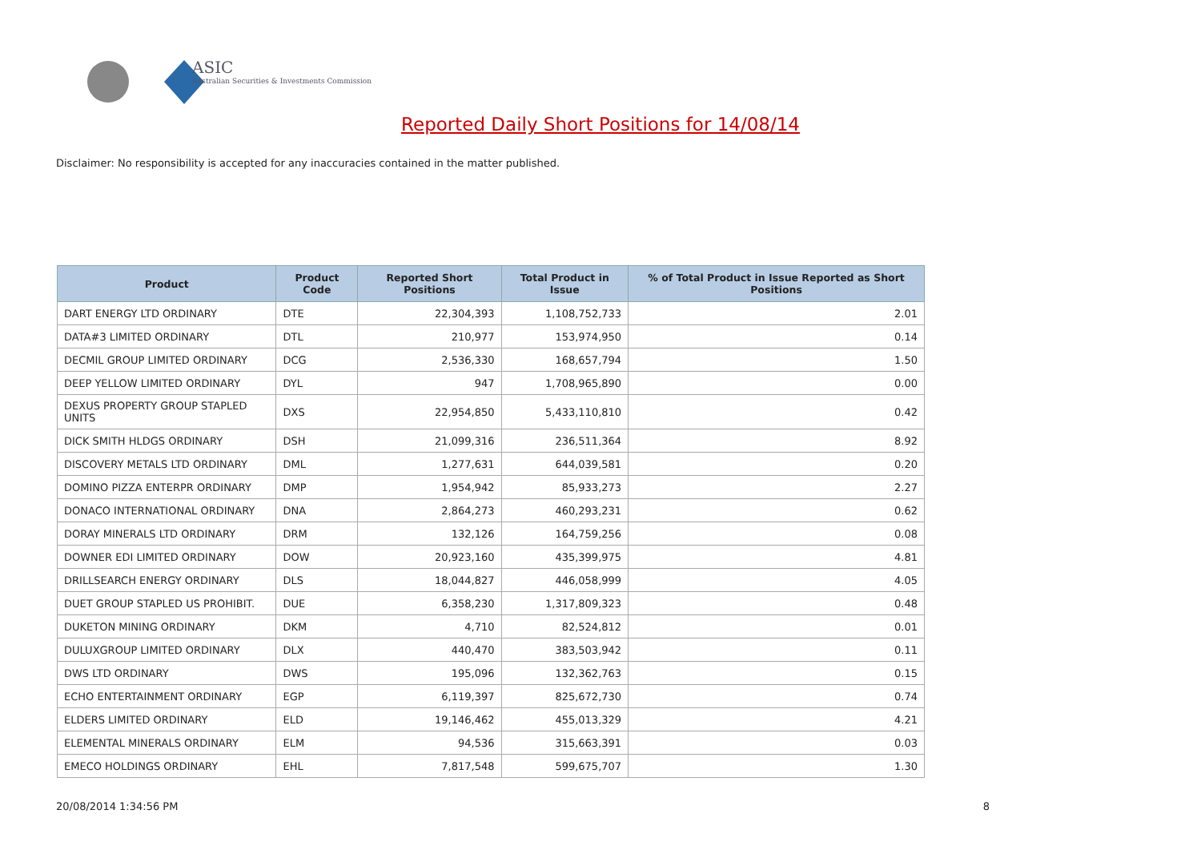ASIC
Australian Securities & Investments Commission
Reported Daily Short Positions for 14/08/14
Disclaimer: No responsibility is accepted for any inaccuracies contained in the matter published.
| Product | Product Code | Reported Short Positions | Total Product in Issue | % of Total Product in Issue Reported as Short Positions |
| --- | --- | --- | --- | --- |
| DART ENERGY LTD ORDINARY | DTE | 22,304,393 | 1,108,752,733 | 2.01 |
| DATA#3 LIMITED ORDINARY | DTL | 210,977 | 153,974,950 | 0.14 |
| DECMIL GROUP LIMITED ORDINARY | DCG | 2,536,330 | 168,657,794 | 1.50 |
| DEEP YELLOW LIMITED ORDINARY | DYL | 947 | 1,708,965,890 | 0.00 |
| DEXUS PROPERTY GROUP STAPLED UNITS | DXS | 22,954,850 | 5,433,110,810 | 0.42 |
| DICK SMITH HLDGS ORDINARY | DSH | 21,099,316 | 236,511,364 | 8.92 |
| DISCOVERY METALS LTD ORDINARY | DML | 1,277,631 | 644,039,581 | 0.20 |
| DOMINO PIZZA ENTERPR ORDINARY | DMP | 1,954,942 | 85,933,273 | 2.27 |
| DONACO INTERNATIONAL ORDINARY | DNA | 2,864,273 | 460,293,231 | 0.62 |
| DORAY MINERALS LTD ORDINARY | DRM | 132,126 | 164,759,256 | 0.08 |
| DOWNER EDI LIMITED ORDINARY | DOW | 20,923,160 | 435,399,975 | 4.81 |
| DRILLSEARCH ENERGY ORDINARY | DLS | 18,044,827 | 446,058,999 | 4.05 |
| DUET GROUP STAPLED US PROHIBIT. | DUE | 6,358,230 | 1,317,809,323 | 0.48 |
| DUKETON MINING ORDINARY | DKM | 4,710 | 82,524,812 | 0.01 |
| DULUXGROUP LIMITED ORDINARY | DLX | 440,470 | 383,503,942 | 0.11 |
| DWS LTD ORDINARY | DWS | 195,096 | 132,362,763 | 0.15 |
| ECHO ENTERTAINMENT ORDINARY | EGP | 6,119,397 | 825,672,730 | 0.74 |
| ELDERS LIMITED ORDINARY | ELD | 19,146,462 | 455,013,329 | 4.21 |
| ELEMENTAL MINERALS ORDINARY | ELM | 94,536 | 315,663,391 | 0.03 |
| EMECO HOLDINGS ORDINARY | EHL | 7,817,548 | 599,675,707 | 1.30 |
20/08/2014 1:34:56 PM 8